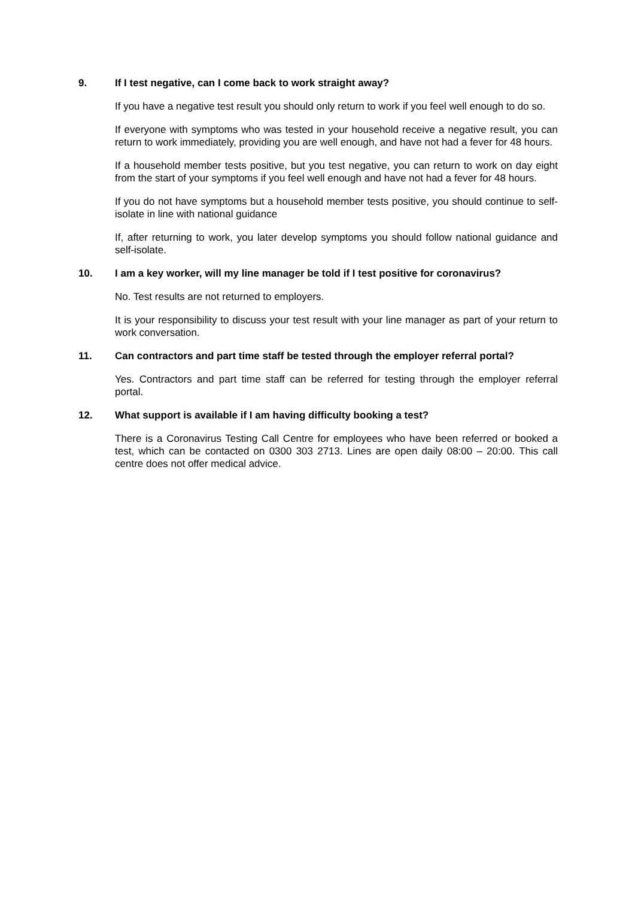9. If I test negative, can I come back to work straight away?
If you have a negative test result you should only return to work if you feel well enough to do so.
If everyone with symptoms who was tested in your household receive a negative result, you can return to work immediately, providing you are well enough, and have not had a fever for 48 hours.
If a household member tests positive, but you test negative, you can return to work on day eight from the start of your symptoms if you feel well enough and have not had a fever for 48 hours.
If you do not have symptoms but a household member tests positive, you should continue to self-isolate in line with national guidance
If, after returning to work, you later develop symptoms you should follow national guidance and self-isolate.
10. I am a key worker, will my line manager be told if I test positive for coronavirus?
No. Test results are not returned to employers.
It is your responsibility to discuss your test result with your line manager as part of your return to work conversation.
11. Can contractors and part time staff be tested through the employer referral portal?
Yes. Contractors and part time staff can be referred for testing through the employer referral portal.
12. What support is available if I am having difficulty booking a test?
There is a Coronavirus Testing Call Centre for employees who have been referred or booked a test, which can be contacted on 0300 303 2713. Lines are open daily 08:00 – 20:00. This call centre does not offer medical advice.